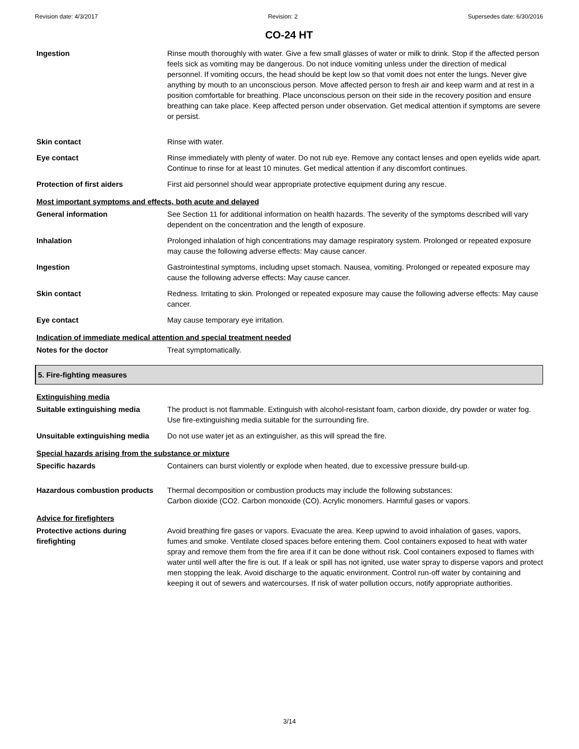Revision date: 4/3/2017 Revision: 2 Supersedes date: 6/30/2016
CO-24 HT
Ingestion Rinse mouth thoroughly with water. Give a few small glasses of water or milk to drink. Stop if the affected person feels sick as vomiting may be dangerous. Do not induce vomiting unless under the direction of medical personnel. If vomiting occurs, the head should be kept low so that vomit does not enter the lungs. Never give anything by mouth to an unconscious person. Move affected person to fresh air and keep warm and at rest in a position comfortable for breathing. Place unconscious person on their side in the recovery position and ensure breathing can take place. Keep affected person under observation. Get medical attention if symptoms are severe or persist.
Skin contact Rinse with water.
Eye contact Rinse immediately with plenty of water. Do not rub eye. Remove any contact lenses and open eyelids wide apart. Continue to rinse for at least 10 minutes. Get medical attention if any discomfort continues.
Protection of first aiders First aid personnel should wear appropriate protective equipment during any rescue.
Most important symptoms and effects, both acute and delayed
General information See Section 11 for additional information on health hazards. The severity of the symptoms described will vary dependent on the concentration and the length of exposure.
Inhalation Prolonged inhalation of high concentrations may damage respiratory system. Prolonged or repeated exposure may cause the following adverse effects: May cause cancer.
Ingestion Gastrointestinal symptoms, including upset stomach. Nausea, vomiting. Prolonged or repeated exposure may cause the following adverse effects: May cause cancer.
Skin contact Redness. Irritating to skin. Prolonged or repeated exposure may cause the following adverse effects: May cause cancer.
Eye contact May cause temporary eye irritation.
Indication of immediate medical attention and special treatment needed
Notes for the doctor Treat symptomatically.
5. Fire-fighting measures
Extinguishing media
Suitable extinguishing media The product is not flammable. Extinguish with alcohol-resistant foam, carbon dioxide, dry powder or water fog. Use fire-extinguishing media suitable for the surrounding fire.
Unsuitable extinguishing media
Do not use water jet as an extinguisher, as this will spread the fire.
Special hazards arising from the substance or mixture
Specific hazards Containers can burst violently or explode when heated, due to excessive pressure build-up.
Hazardous combustion products Thermal decomposition or combustion products may include the following substances:
Carbon dioxide (CO2. Carbon monoxide (CO). Acrylic monomers. Harmful gases or vapors.
Advice for firefighters
Protective actions during firefighting
Avoid breathing fire gases or vapors. Evacuate the area. Keep upwind to avoid inhalation of gases, vapors, fumes and smoke. Ventilate closed spaces before entering them. Cool containers exposed to heat with water spray and remove them from the fire area if it can be done without risk. Cool containers exposed to flames with water until well after the fire is out. If a leak or spill has not ignited, use water spray to disperse vapors and protect men stopping the leak. Avoid discharge to the aquatic environment. Control run-off water by containing and keeping it out of sewers and watercourses. If risk of water pollution occurs, notify appropriate authorities.
3/14